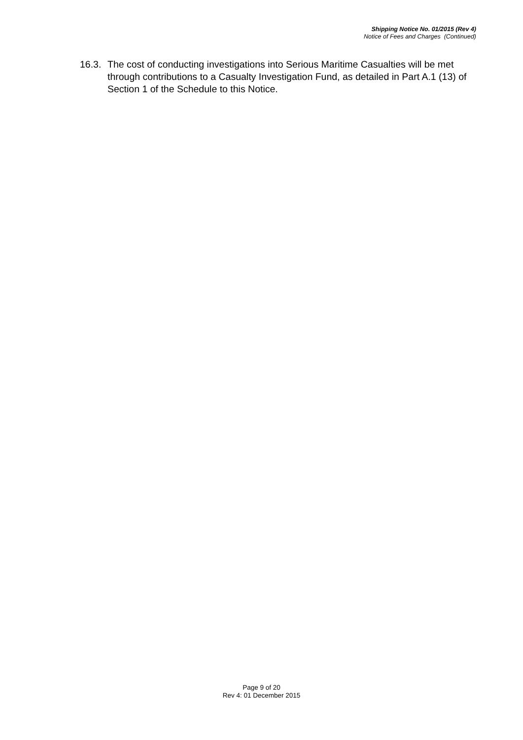Shipping Notice No. 01/2015 (Rev 4)
Notice of Fees and Charges (Continued)
16.3.
The cost of conducting investigations into Serious Maritime Casualties will be met through contributions to a Casualty Investigation Fund, as detailed in Part A.1 (13) of Section 1 of the Schedule to this Notice.
Page 9 of 20
Rev 4: 01 December 2015